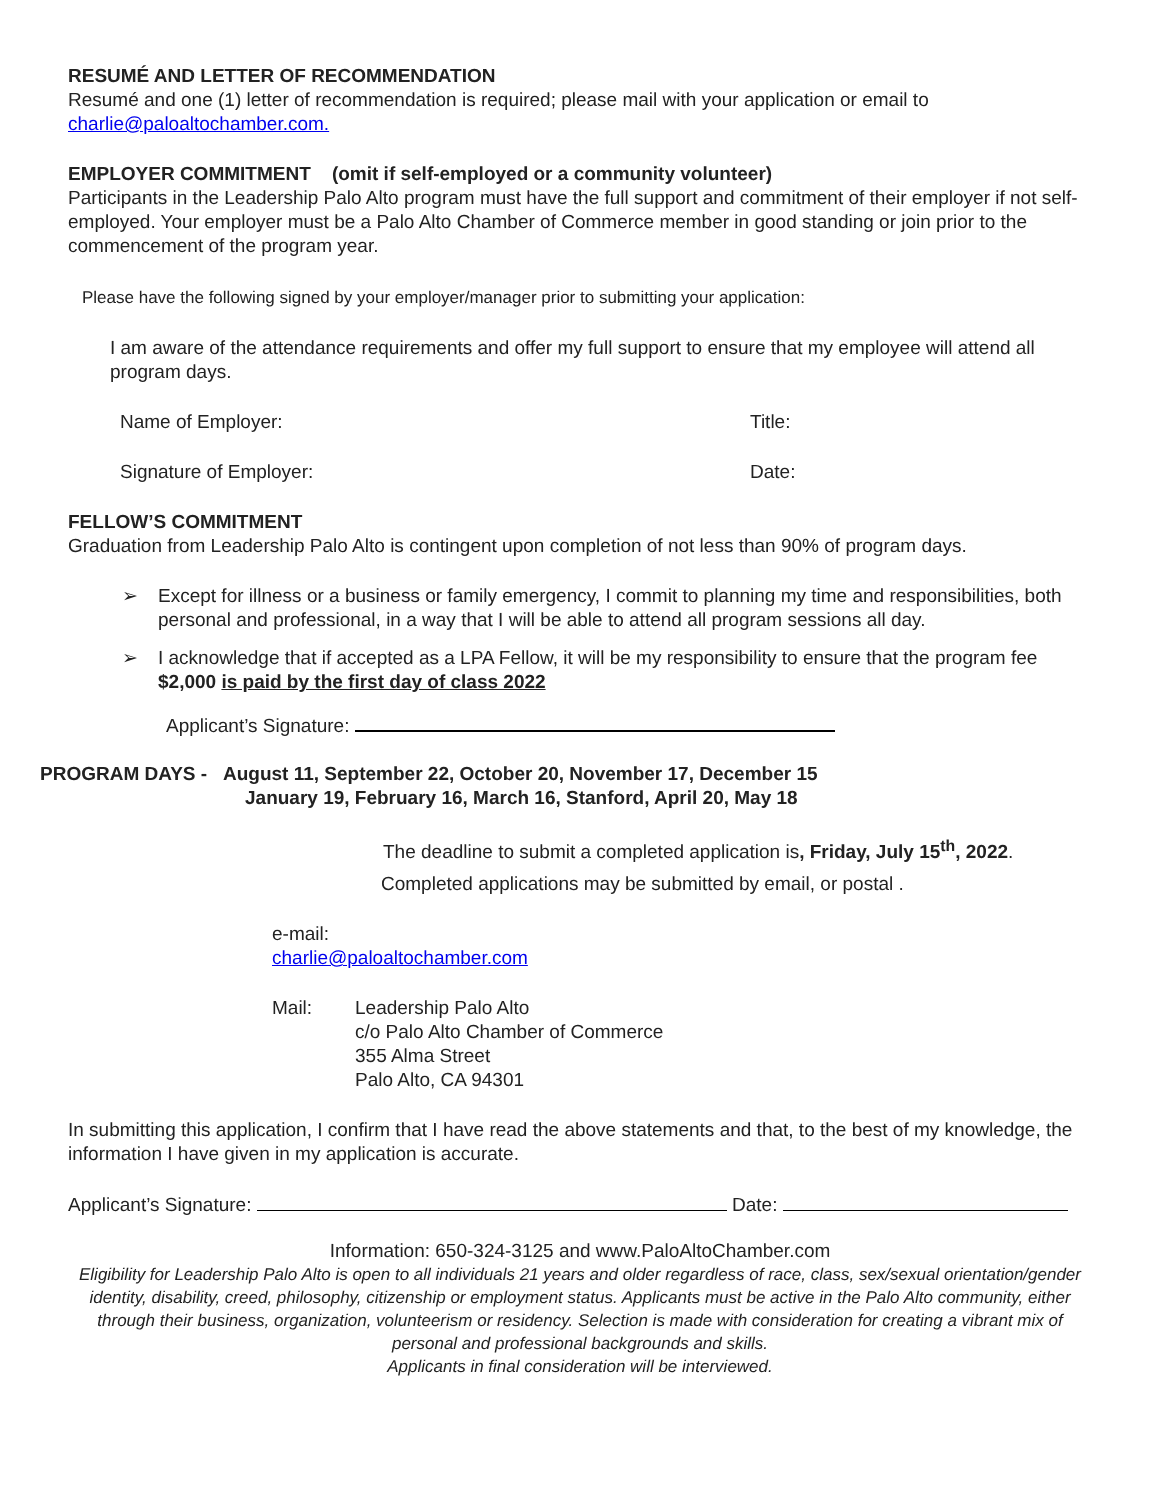RESUMÉ AND LETTER OF RECOMMENDATION
Resumé and one (1) letter of recommendation is required; please mail with your application or email to charlie@paloaltochamber.com.
EMPLOYER COMMITMENT (omit if self-employed or a community volunteer)
Participants in the Leadership Palo Alto program must have the full support and commitment of their employer if not self-employed. Your employer must be a Palo Alto Chamber of Commerce member in good standing or join prior to the commencement of the program year.
Please have the following signed by your employer/manager prior to submitting your application:
I am aware of the attendance requirements and offer my full support to ensure that my employee will attend all program days.
Name of Employer: Title:
Signature of Employer: Date:
FELLOW’S COMMITMENT
Graduation from Leadership Palo Alto is contingent upon completion of not less than 90% of program days.
Except for illness or a business or family emergency, I commit to planning my time and responsibilities, both personal and professional, in a way that I will be able to attend all program sessions all day.
I acknowledge that if accepted as a LPA Fellow, it will be my responsibility to ensure that the program fee $2,000 is paid by the first day of class 2022
Applicant’s Signature:
PROGRAM DAYS - August 11, September 22, October 20, November 17, December 15
January 19, February 16, March 16, Stanford, April 20, May 18
The deadline to submit a completed application is, Friday, July 15<sup>th</sup>, 2022.
Completed applications may be submitted by email, or postal .
e-mail:
charlie@paloaltochamber.com
Mail: Leadership Palo Alto
c/o Palo Alto Chamber of Commerce
355 Alma Street
Palo Alto, CA 94301
In submitting this application, I confirm that I have read the above statements and that, to the best of my knowledge, the information I have given in my application is accurate.
Applicant’s Signature: Date:
Information: 650-324-3125 and www.PaloAltoChamber.com
Eligibility for Leadership Palo Alto is open to all individuals 21 years and older regardless of race, class, sex/sexual orientation/gender identity, disability, creed, philosophy, citizenship or employment status. Applicants must be active in the Palo Alto community, either through their business, organization, volunteerism or residency. Selection is made with consideration for creating a vibrant mix of personal and professional backgrounds and skills.
Applicants in final consideration will be interviewed.